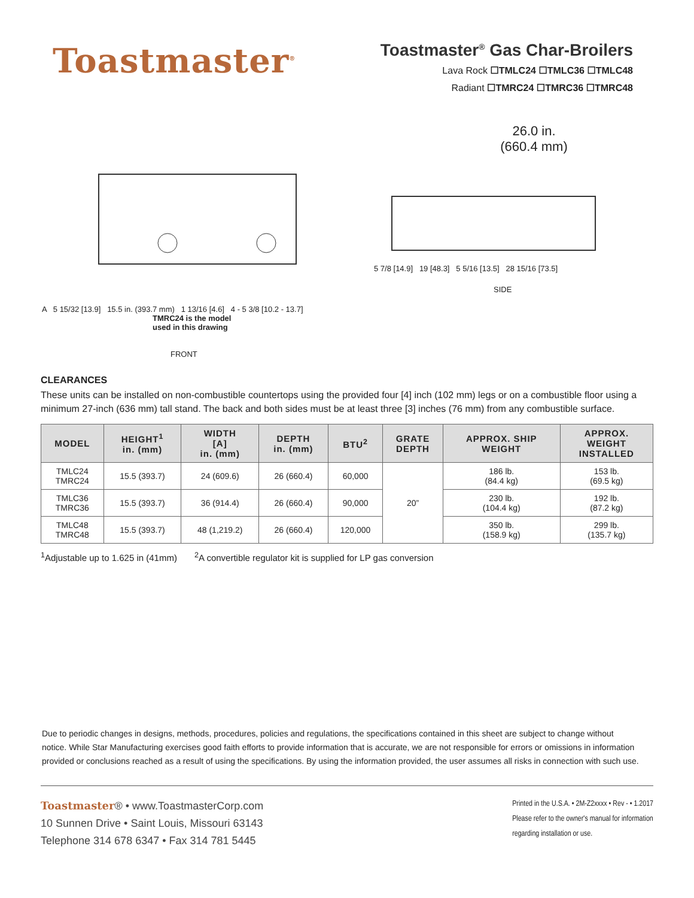Toastmaster<sup>®</sup>
Toastmaster<sup>®</sup> Gas Char-Broilers
Lava Rock ☐TMLC24 ☐TMLC36 ☐TMLC48
Radiant ☐TMRC24 ☐TMRC36 ☐TMRC48
A 5 15/32 [13.9] 15.5 in. (393.7 mm) 1 13/16 [4.6] 4 - 5 3/8 [10.2 - 13.7]
TMRC24 is the model
used in this drawing
FRONT
26.0 in.
(660.4 mm)
5 7/8 [14.9] 19 [48.3] 5 5/16 [13.5] 28 15/16 [73.5]
SIDE
CLEARANCES
These units can be installed on non-combustible countertops using the provided four [4] inch (102 mm) legs or on a combustible floor using a minimum 27-inch (636 mm) tall stand. The back and both sides must be at least three [3] inches (76 mm) from any combustible surface.
| MODEL | HEIGHT<sup>1</sup> in. (mm) | WIDTH [A] in. (mm) | DEPTH in. (mm) | BTU<sup>2</sup> | GRATE DEPTH | APPROX. SHIP WEIGHT | APPROX. WEIGHT INSTALLED |
| --- | --- | --- | --- | --- | --- | --- | --- |
| TMLC24 TMRC24 | 15.5 (393.7) | 24 (609.6) | 26 (660.4) | 60,000 | 20” | 186 lb. (84.4 kg) | 153 lb. (69.5 kg) |
| TMLC36 TMRC36 | 15.5 (393.7) | 36 (914.4) | 26 (660.4) | 90,000 | | 230 lb. (104.4 kg) | 192 lb. (87.2 kg) |
| TMLC48 TMRC48 | 15.5 (393.7) | 48 (1,219.2) | 26 (660.4) | 120,000 | | 350 lb. (158.9 kg) | 299 lb. (135.7 kg) |
<sup>1</sup> Adjustable up to 1.625 in (41mm) <sup>2</sup>A convertible regulator kit is supplied for LP gas conversion
Due to periodic changes in designs, methods, procedures, policies and regulations, the specifications contained in this sheet are subject to change without notice. While Star Manufacturing exercises good faith efforts to provide information that is accurate, we are not responsible for errors or omissions in information provided or conclusions reached as a result of using the specifications. By using the information provided, the user assumes all risks in connection with such use.
Toastmaster® • www.ToastmasterCorp.com
10 Sunnen Drive • Saint Louis, Missouri 63143
Telephone 314 678 6347 • Fax 314 781 5445
Printed in the U.S.A. • 2M-Z2xxxx • Rev - • 1.2017
Please refer to the owner's manual for information
regarding installation or use.